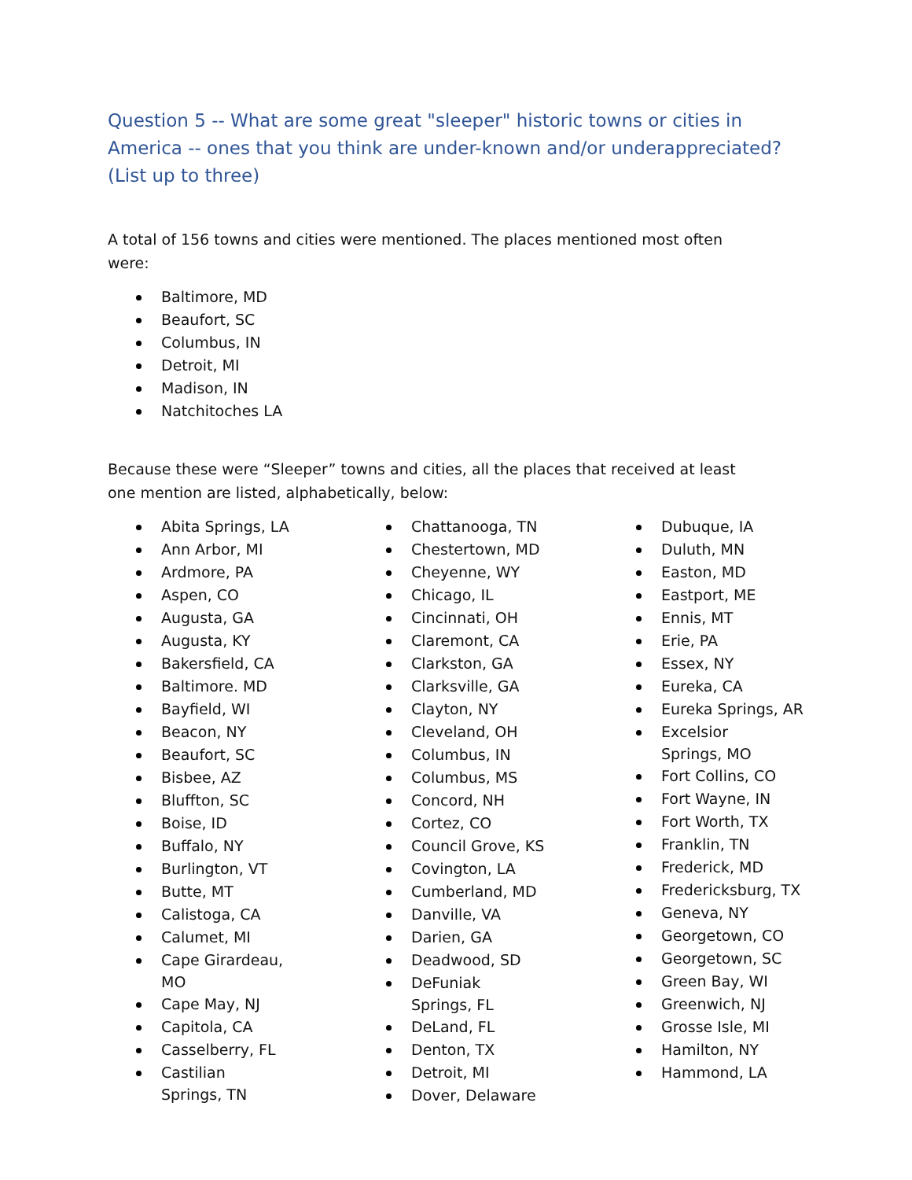Question 5 -- What are some great "sleeper" historic towns or cities in America -- ones that you think are under-known and/or underappreciated? (List up to three)
A total of 156 towns and cities were mentioned. The places mentioned most often were:
Baltimore, MD
Beaufort, SC
Columbus, IN
Detroit, MI
Madison, IN
Natchitoches LA
Because these were “Sleeper” towns and cities, all the places that received at least one mention are listed, alphabetically, below:
Abita Springs, LA
Ann Arbor, MI
Ardmore, PA
Aspen, CO
Augusta, GA
Augusta, KY
Bakersfield, CA
Baltimore. MD
Bayfield, WI
Beacon, NY
Beaufort, SC
Bisbee, AZ
Bluffton, SC
Boise, ID
Buffalo, NY
Burlington, VT
Butte, MT
Calistoga, CA
Calumet, MI
Cape Girardeau, MO
Cape May, NJ
Capitola, CA
Casselberry, FL
Castilian Springs, TN
Chattanooga, TN
Chestertown, MD
Cheyenne, WY
Chicago, IL
Cincinnati, OH
Claremont, CA
Clarkston, GA
Clarksville, GA
Clayton, NY
Cleveland, OH
Columbus, IN
Columbus, MS
Concord, NH
Cortez, CO
Council Grove, KS
Covington, LA
Cumberland, MD
Danville, VA
Darien, GA
Deadwood, SD
DeFuniak Springs, FL
DeLand, FL
Denton, TX
Detroit, MI
Dover, Delaware
Dubuque, IA
Duluth, MN
Easton, MD
Eastport, ME
Ennis, MT
Erie, PA
Essex, NY
Eureka, CA
Eureka Springs, AR
Excelsior Springs, MO
Fort Collins, CO
Fort Wayne, IN
Fort Worth, TX
Franklin, TN
Frederick, MD
Fredericksburg, TX
Geneva, NY
Georgetown, CO
Georgetown, SC
Green Bay, WI
Greenwich, NJ
Grosse Isle, MI
Hamilton, NY
Hammond, LA